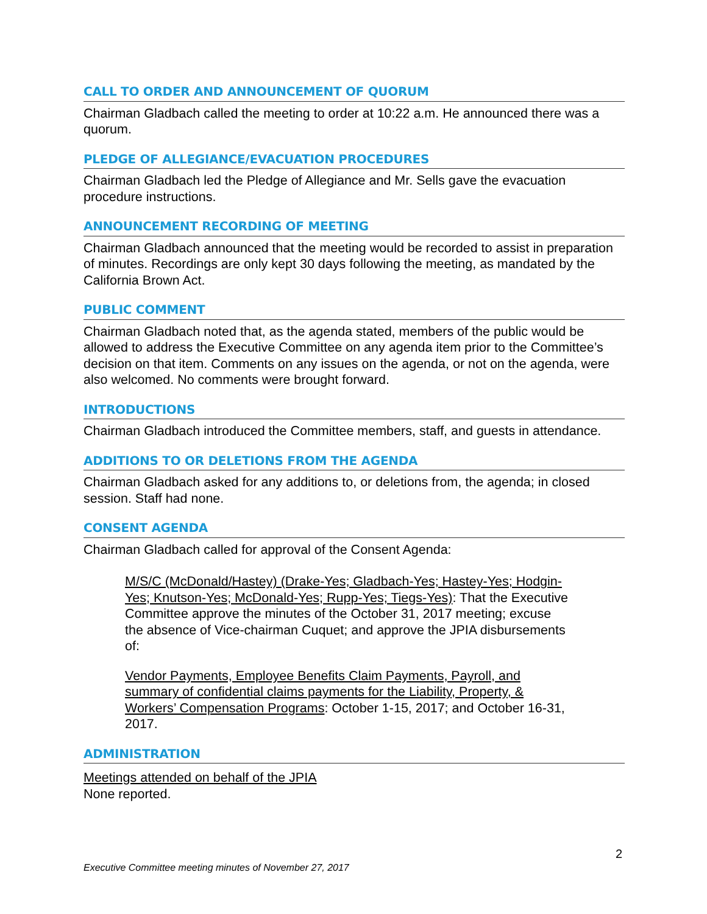CALL TO ORDER AND ANNOUNCEMENT OF QUORUM
Chairman Gladbach called the meeting to order at 10:22 a.m. He announced there was a quorum.
PLEDGE OF ALLEGIANCE/EVACUATION PROCEDURES
Chairman Gladbach led the Pledge of Allegiance and Mr. Sells gave the evacuation procedure instructions.
ANNOUNCEMENT RECORDING OF MEETING
Chairman Gladbach announced that the meeting would be recorded to assist in preparation of minutes. Recordings are only kept 30 days following the meeting, as mandated by the California Brown Act.
PUBLIC COMMENT
Chairman Gladbach noted that, as the agenda stated, members of the public would be allowed to address the Executive Committee on any agenda item prior to the Committee’s decision on that item. Comments on any issues on the agenda, or not on the agenda, were also welcomed. No comments were brought forward.
INTRODUCTIONS
Chairman Gladbach introduced the Committee members, staff, and guests in attendance.
ADDITIONS TO OR DELETIONS FROM THE AGENDA
Chairman Gladbach asked for any additions to, or deletions from, the agenda; in closed session. Staff had none.
CONSENT AGENDA
Chairman Gladbach called for approval of the Consent Agenda:
M/S/C (McDonald/Hastey) (Drake-Yes; Gladbach-Yes; Hastey-Yes; Hodgin-Yes; Knutson-Yes; McDonald-Yes; Rupp-Yes; Tiegs-Yes): That the Executive Committee approve the minutes of the October 31, 2017 meeting; excuse the absence of Vice-chairman Cuquet; and approve the JPIA disbursements of:
Vendor Payments, Employee Benefits Claim Payments, Payroll, and summary of confidential claims payments for the Liability, Property, & Workers’ Compensation Programs: October 1-15, 2017; and October 16-31, 2017.
ADMINISTRATION
Meetings attended on behalf of the JPIA
None reported.
2
Executive Committee meeting minutes of November 27, 2017